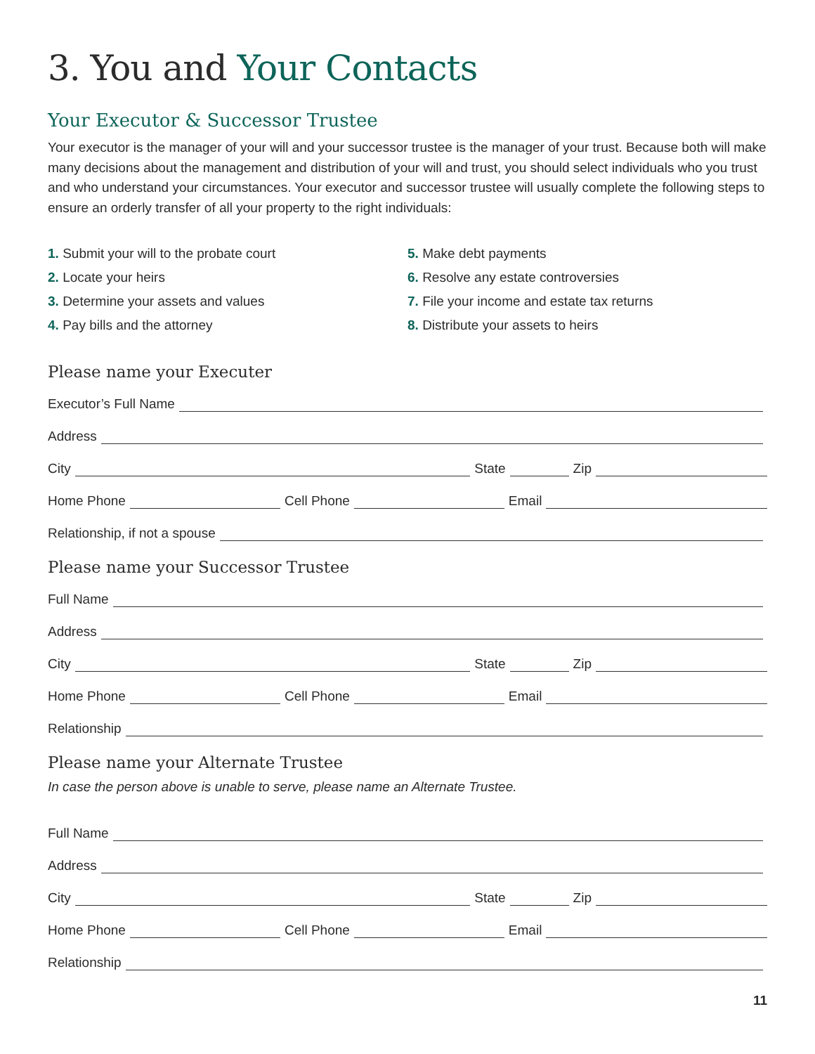3. You and Your Contacts
Your Executor & Successor Trustee
Your executor is the manager of your will and your successor trustee is the manager of your trust. Because both will make many decisions about the management and distribution of your will and trust, you should select individuals who you trust and who understand your circumstances. Your executor and successor trustee will usually complete the following steps to ensure an orderly transfer of all your property to the right individuals:
1. Submit your will to the probate court
2. Locate your heirs
3. Determine your assets and values
4. Pay bills and the attorney
5. Make debt payments
6. Resolve any estate controversies
7. File your income and estate tax returns
8. Distribute your assets to heirs
Please name your Executer
Executor’s Full Name
Address
City State Zip
Home Phone Cell Phone Email
Relationship, if not a spouse
Please name your Successor Trustee
Full Name
Address
City State Zip
Home Phone Cell Phone Email
Relationship
Please name your Alternate Trustee
In case the person above is unable to serve, please name an Alternate Trustee.
Full Name
Address
City State Zip
Home Phone Cell Phone Email
Relationship
11